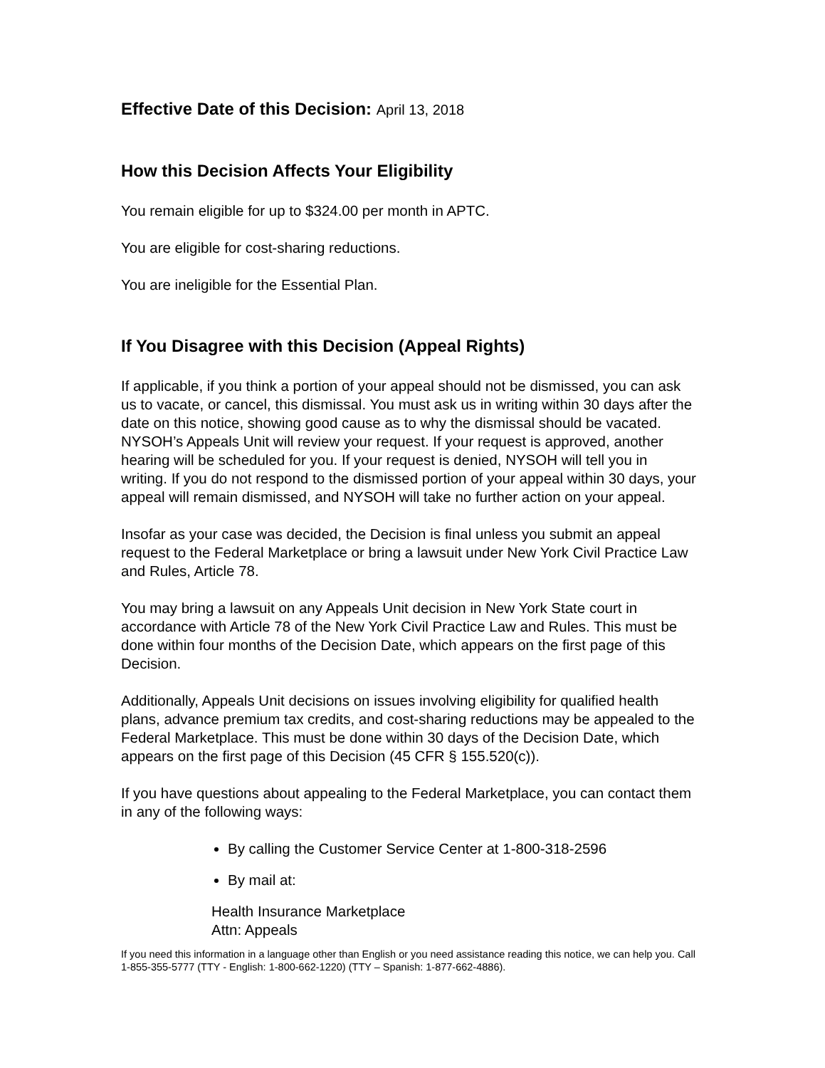Effective Date of this Decision: April 13, 2018
How this Decision Affects Your Eligibility
You remain eligible for up to $324.00 per month in APTC.
You are eligible for cost-sharing reductions.
You are ineligible for the Essential Plan.
If You Disagree with this Decision (Appeal Rights)
If applicable, if you think a portion of your appeal should not be dismissed, you can ask us to vacate, or cancel, this dismissal. You must ask us in writing within 30 days after the date on this notice, showing good cause as to why the dismissal should be vacated. NYSOH’s Appeals Unit will review your request. If your request is approved, another hearing will be scheduled for you. If your request is denied, NYSOH will tell you in writing. If you do not respond to the dismissed portion of your appeal within 30 days, your appeal will remain dismissed, and NYSOH will take no further action on your appeal.
Insofar as your case was decided, the Decision is final unless you submit an appeal request to the Federal Marketplace or bring a lawsuit under New York Civil Practice Law and Rules, Article 78.
You may bring a lawsuit on any Appeals Unit decision in New York State court in accordance with Article 78 of the New York Civil Practice Law and Rules. This must be done within four months of the Decision Date, which appears on the first page of this Decision.
Additionally, Appeals Unit decisions on issues involving eligibility for qualified health plans, advance premium tax credits, and cost-sharing reductions may be appealed to the Federal Marketplace. This must be done within 30 days of the Decision Date, which appears on the first page of this Decision (45 CFR § 155.520(c)).
If you have questions about appealing to the Federal Marketplace, you can contact them in any of the following ways:
By calling the Customer Service Center at 1-800-318-2596
By mail at:
Health Insurance Marketplace
Attn: Appeals
If you need this information in a language other than English or you need assistance reading this notice, we can help you. Call 1-855-355-5777 (TTY - English: 1-800-662-1220) (TTY – Spanish: 1-877-662-4886).